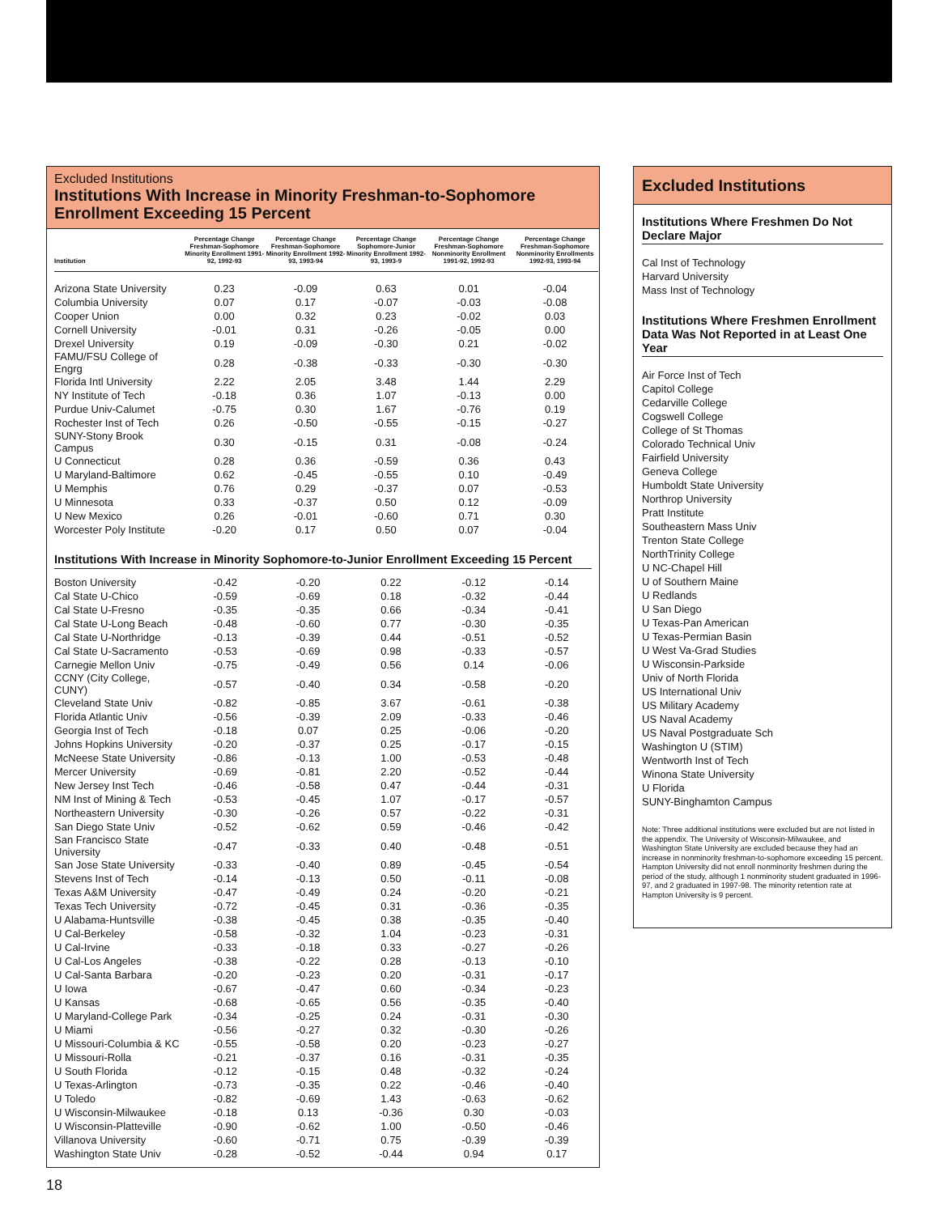Excluded Institutions
Institutions With Increase in Minority Freshman-to-Sophomore Enrollment Exceeding 15 Percent
| Institution | Percentage Change Freshman-Sophomore Minority Enrollment 1991-92, 1992-93 | Percentage Change Freshman-Sophomore Minority Enrollment 1992-93, 1993-94 | Percentage Change Sophomore-Junior Minority Enrollment 1992-93, 1993-9 | Percentage Change Freshman-Sophomore Nonminority Enrollment 1991-92, 1992-93 | Percentage Change Freshman-Sophomore Nonminority Enrollments 1992-93, 1993-94 |
| --- | --- | --- | --- | --- | --- |
| Arizona State University | 0.23 | -0.09 | 0.63 | 0.01 | -0.04 |
| Columbia University | 0.07 | 0.17 | -0.07 | -0.03 | -0.08 |
| Cooper Union | 0.00 | 0.32 | 0.23 | -0.02 | 0.03 |
| Cornell University | -0.01 | 0.31 | -0.26 | -0.05 | 0.00 |
| Drexel University | 0.19 | -0.09 | -0.30 | 0.21 | -0.02 |
| FAMU/FSU College of Engrg | 0.28 | -0.38 | -0.33 | -0.30 | -0.30 |
| Florida Intl University | 2.22 | 2.05 | 3.48 | 1.44 | 2.29 |
| NY Institute of Tech | -0.18 | 0.36 | 1.07 | -0.13 | 0.00 |
| Purdue Univ-Calumet | -0.75 | 0.30 | 1.67 | -0.76 | 0.19 |
| Rochester Inst of Tech | 0.26 | -0.50 | -0.55 | -0.15 | -0.27 |
| SUNY-Stony Brook Campus | 0.30 | -0.15 | 0.31 | -0.08 | -0.24 |
| U Connecticut | 0.28 | 0.36 | -0.59 | 0.36 | 0.43 |
| U Maryland-Baltimore | 0.62 | -0.45 | -0.55 | 0.10 | -0.49 |
| U Memphis | 0.76 | 0.29 | -0.37 | 0.07 | -0.53 |
| U Minnesota | 0.33 | -0.37 | 0.50 | 0.12 | -0.09 |
| U New Mexico | 0.26 | -0.01 | -0.60 | 0.71 | 0.30 |
| Worcester Poly Institute | -0.20 | 0.17 | 0.50 | 0.07 | -0.04 |
Institutions With Increase in Minority Sophomore-to-Junior Enrollment Exceeding 15 Percent
| Boston University | -0.42 | -0.20 | 0.22 | -0.12 | -0.14 |
| Cal State U-Chico | -0.59 | -0.69 | 0.18 | -0.32 | -0.44 |
| Cal State U-Fresno | -0.35 | -0.35 | 0.66 | -0.34 | -0.41 |
| Cal State U-Long Beach | -0.48 | -0.60 | 0.77 | -0.30 | -0.35 |
| Cal State U-Northridge | -0.13 | -0.39 | 0.44 | -0.51 | -0.52 |
| Cal State U-Sacramento | -0.53 | -0.69 | 0.98 | -0.33 | -0.57 |
| Carnegie Mellon Univ | -0.75 | -0.49 | 0.56 | 0.14 | -0.06 |
| CCNY (City College, CUNY) | -0.57 | -0.40 | 0.34 | -0.58 | -0.20 |
| Cleveland State Univ | -0.82 | -0.85 | 3.67 | -0.61 | -0.38 |
| Florida Atlantic Univ | -0.56 | -0.39 | 2.09 | -0.33 | -0.46 |
| Georgia Inst of Tech | -0.18 | 0.07 | 0.25 | -0.06 | -0.20 |
| Johns Hopkins University | -0.20 | -0.37 | 0.25 | -0.17 | -0.15 |
| McNeese State University | -0.86 | -0.13 | 1.00 | -0.53 | -0.48 |
| Mercer University | -0.69 | -0.81 | 2.20 | -0.52 | -0.44 |
| New Jersey Inst Tech | -0.46 | -0.58 | 0.47 | -0.44 | -0.31 |
| NM Inst of Mining & Tech | -0.53 | -0.45 | 1.07 | -0.17 | -0.57 |
| Northeastern University | -0.30 | -0.26 | 0.57 | -0.22 | -0.31 |
| San Diego State Univ | -0.52 | -0.62 | 0.59 | -0.46 | -0.42 |
| San Francisco State University | -0.47 | -0.33 | 0.40 | -0.48 | -0.51 |
| San Jose State University | -0.33 | -0.40 | 0.89 | -0.45 | -0.54 |
| Stevens Inst of Tech | -0.14 | -0.13 | 0.50 | -0.11 | -0.08 |
| Texas A&M University | -0.47 | -0.49 | 0.24 | -0.20 | -0.21 |
| Texas Tech University | -0.72 | -0.45 | 0.31 | -0.36 | -0.35 |
| U Alabama-Huntsville | -0.38 | -0.45 | 0.38 | -0.35 | -0.40 |
| U Cal-Berkeley | -0.58 | -0.32 | 1.04 | -0.23 | -0.31 |
| U Cal-Irvine | -0.33 | -0.18 | 0.33 | -0.27 | -0.26 |
| U Cal-Los Angeles | -0.38 | -0.22 | 0.28 | -0.13 | -0.10 |
| U Cal-Santa Barbara | -0.20 | -0.23 | 0.20 | -0.31 | -0.17 |
| U Iowa | -0.67 | -0.47 | 0.60 | -0.34 | -0.23 |
| U Kansas | -0.68 | -0.65 | 0.56 | -0.35 | -0.40 |
| U Maryland-College Park | -0.34 | -0.25 | 0.24 | -0.31 | -0.30 |
| U Miami | -0.56 | -0.27 | 0.32 | -0.30 | -0.26 |
| U Missouri-Columbia & KC | -0.55 | -0.58 | 0.20 | -0.23 | -0.27 |
| U Missouri-Rolla | -0.21 | -0.37 | 0.16 | -0.31 | -0.35 |
| U South Florida | -0.12 | -0.15 | 0.48 | -0.32 | -0.24 |
| U Texas-Arlington | -0.73 | -0.35 | 0.22 | -0.46 | -0.40 |
| U Toledo | -0.82 | -0.69 | 1.43 | -0.63 | -0.62 |
| U Wisconsin-Milwaukee | -0.18 | 0.13 | -0.36 | 0.30 | -0.03 |
| U Wisconsin-Platteville | -0.90 | -0.62 | 1.00 | -0.50 | -0.46 |
| Villanova University | -0.60 | -0.71 | 0.75 | -0.39 | -0.39 |
| Washington State Univ | -0.28 | -0.52 | -0.44 | 0.94 | 0.17 |
Excluded Institutions
Institutions Where Freshmen Do Not Declare Major
Cal Inst of Technology
Harvard University
Mass Inst of Technology
Institutions Where Freshmen Enrollment Data Was Not Reported in at Least One Year
Air Force Inst of Tech
Capitol College
Cedarville College
Cogswell College
College of St Thomas
Colorado Technical Univ
Fairfield University
Geneva College
Humboldt State University
Northrop University
Pratt Institute
Southeastern Mass Univ
Trenton State College
NorthTrinity College
U NC-Chapel Hill
U of Southern Maine
U Redlands
U San Diego
U Texas-Pan American
U Texas-Permian Basin
U West Va-Grad Studies
U Wisconsin-Parkside
Univ of North Florida
US International Univ
US Military Academy
US Naval Academy
US Naval Postgraduate Sch
Washington U (STIM)
Wentworth Inst of Tech
Winona State University
U Florida
SUNY-Binghamton Campus
Note: Three additional institutions were excluded but are not listed in the appendix. The University of Wisconsin-Milwaukee, and Washington State University are excluded because they had an increase in nonminority freshman-to-sophomore exceeding 15 percent. Hampton University did not enroll nonminority freshmen during the period of the study, although 1 nonminority student graduated in 1996-97, and 2 graduated in 1997-98. The minority retention rate at Hampton University is 9 percent.
18